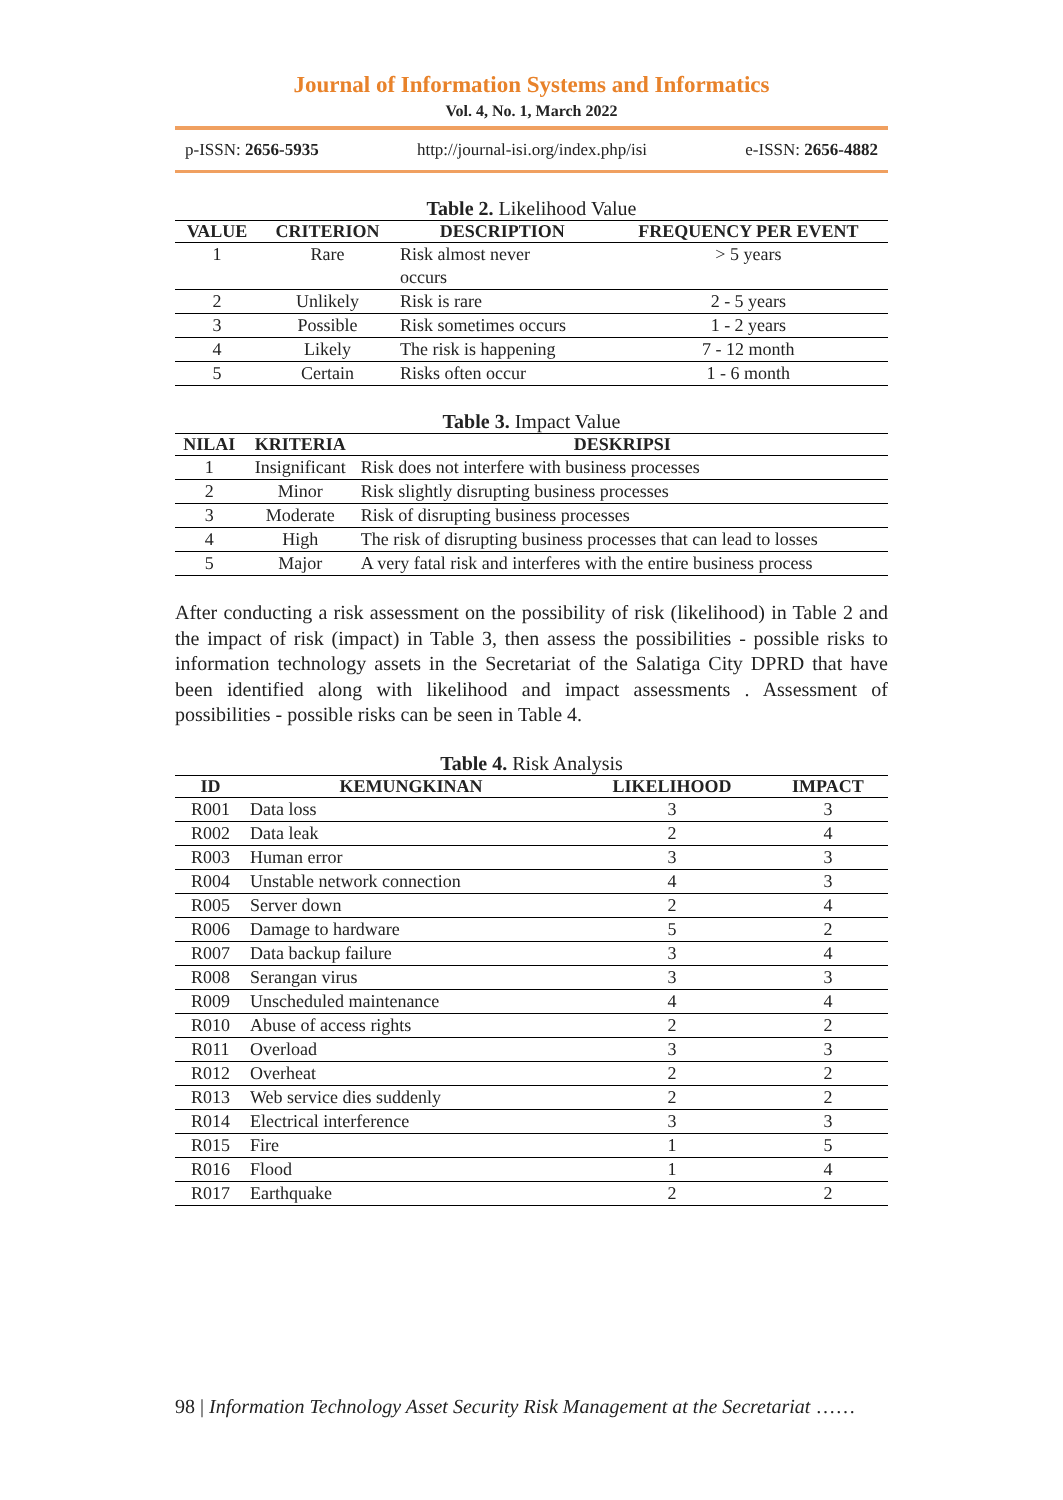Journal of Information Systems and Informatics
Vol. 4, No. 1, March 2022
p-ISSN: 2656-5935 http://journal-isi.org/index.php/isi e-ISSN: 2656-4882
Table 2. Likelihood Value
| VALUE | CRITERION | DESCRIPTION | FREQUENCY PER EVENT |
| --- | --- | --- | --- |
| 1 | Rare | Risk almost never occurs | > 5 years |
| 2 | Unlikely | Risk is rare | 2 - 5 years |
| 3 | Possible | Risk sometimes occurs | 1 - 2 years |
| 4 | Likely | The risk is happening | 7 - 12 month |
| 5 | Certain | Risks often occur | 1 - 6 month |
Table 3. Impact Value
| NILAI | KRITERIA | DESKRIPSI |
| --- | --- | --- |
| 1 | Insignificant | Risk does not interfere with business processes |
| 2 | Minor | Risk slightly disrupting business processes |
| 3 | Moderate | Risk of disrupting business processes |
| 4 | High | The risk of disrupting business processes that can lead to losses |
| 5 | Major | A very fatal risk and interferes with the entire business process |
After conducting a risk assessment on the possibility of risk (likelihood) in Table 2 and the impact of risk (impact) in Table 3, then assess the possibilities - possible risks to information technology assets in the Secretariat of the Salatiga City DPRD that have been identified along with likelihood and impact assessments . Assessment of possibilities - possible risks can be seen in Table 4.
Table 4. Risk Analysis
| ID | KEMUNGKINAN | LIKELIHOOD | IMPACT |
| --- | --- | --- | --- |
| R001 | Data loss | 3 | 3 |
| R002 | Data leak | 2 | 4 |
| R003 | Human error | 3 | 3 |
| R004 | Unstable network connection | 4 | 3 |
| R005 | Server down | 2 | 4 |
| R006 | Damage to hardware | 5 | 2 |
| R007 | Data backup failure | 3 | 4 |
| R008 | Serangan virus | 3 | 3 |
| R009 | Unscheduled maintenance | 4 | 4 |
| R010 | Abuse of access rights | 2 | 2 |
| R011 | Overload | 3 | 3 |
| R012 | Overheat | 2 | 2 |
| R013 | Web service dies suddenly | 2 | 2 |
| R014 | Electrical interference | 3 | 3 |
| R015 | Fire | 1 | 5 |
| R016 | Flood | 1 | 4 |
| R017 | Earthquake | 2 | 2 |
98 | Information Technology Asset Security Risk Management at the Secretariat ……